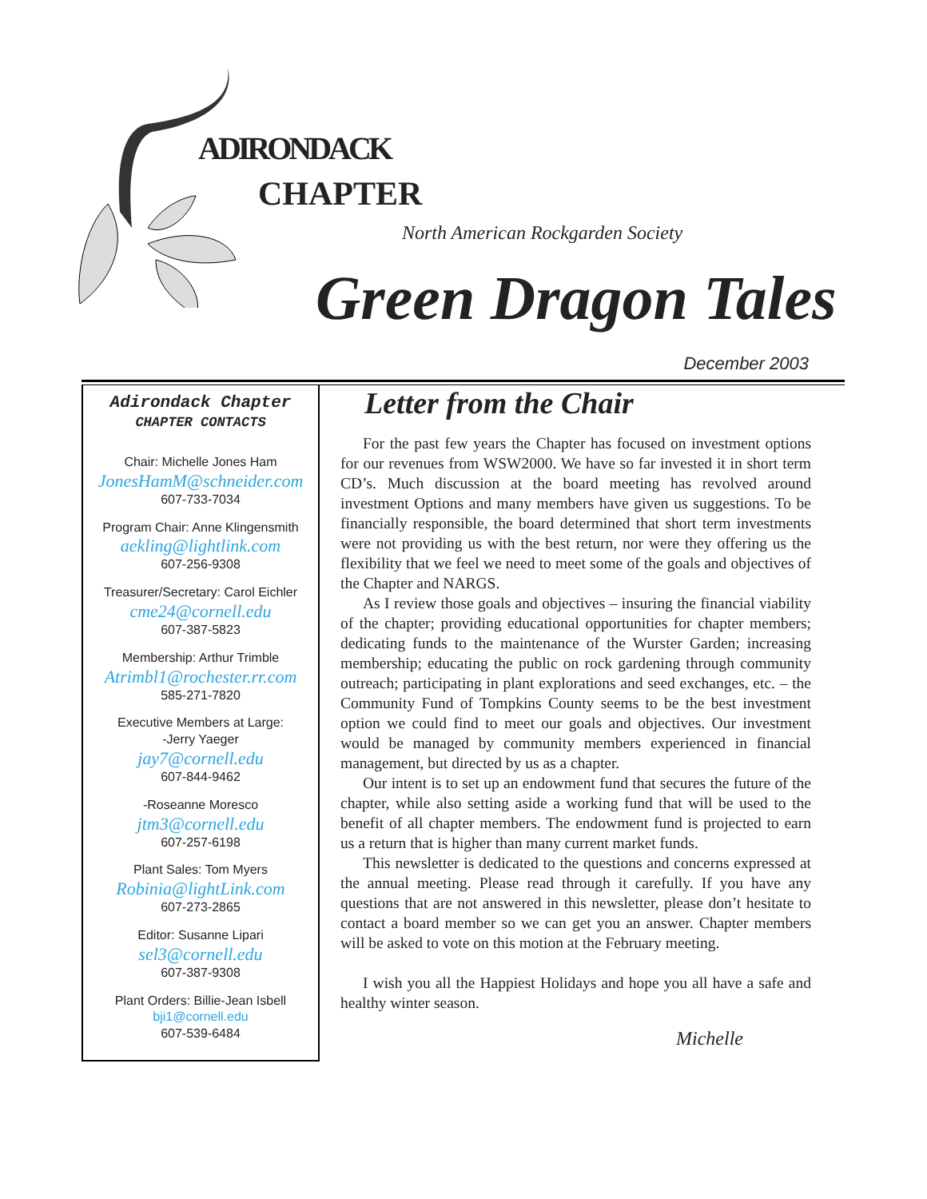ADIRONDACK
CHAPTER
North American Rockgarden Society
Green Dragon Tales
December 2003
Adirondack Chapter
CHAPTER CONTACTS
Chair: Michelle Jones Ham
JonesHamM@schneider.com
607-733-7034
Program Chair: Anne Klingensmith
aekling@lightlink.com
607-256-9308
Treasurer/Secretary: Carol Eichler
cme24@cornell.edu
607-387-5823
Membership: Arthur Trimble
Atrimbl1@rochester.rr.com
585-271-7820
Executive Members at Large:
-Jerry Yaeger
jay7@cornell.edu
607-844-9462
-Roseanne Moresco
jtm3@cornell.edu
607-257-6198
Plant Sales: Tom Myers
Robinia@lightLink.com
607-273-2865
Editor: Susanne Lipari
sel3@cornell.edu
607-387-9308
Plant Orders: Billie-Jean Isbell
bji1@cornell.edu
607-539-6484
Letter from the Chair
For the past few years the Chapter has focused on investment options for our revenues from WSW2000. We have so far invested it in short term CD’s. Much discussion at the board meeting has revolved around investment Options and many members have given us suggestions. To be financially responsible, the board determined that short term investments were not providing us with the best return, nor were they offering us the flexibility that we feel we need to meet some of the goals and objectives of the Chapter and NARGS.
As I review those goals and objectives – insuring the financial viability of the chapter; providing educational opportunities for chapter members; dedicating funds to the maintenance of the Wurster Garden; increasing membership; educating the public on rock gardening through community outreach; participating in plant explorations and seed exchanges, etc. – the Community Fund of Tompkins County seems to be the best investment option we could find to meet our goals and objectives. Our investment would be managed by community members experienced in financial management, but directed by us as a chapter.
Our intent is to set up an endowment fund that secures the future of the chapter, while also setting aside a working fund that will be used to the benefit of all chapter members. The endowment fund is projected to earn us a return that is higher than many current market funds.
This newsletter is dedicated to the questions and concerns expressed at the annual meeting. Please read through it carefully. If you have any questions that are not answered in this newsletter, please don’t hesitate to contact a board member so we can get you an answer. Chapter members will be asked to vote on this motion at the February meeting.
I wish you all the Happiest Holidays and hope you all have a safe and healthy winter season.
Michelle